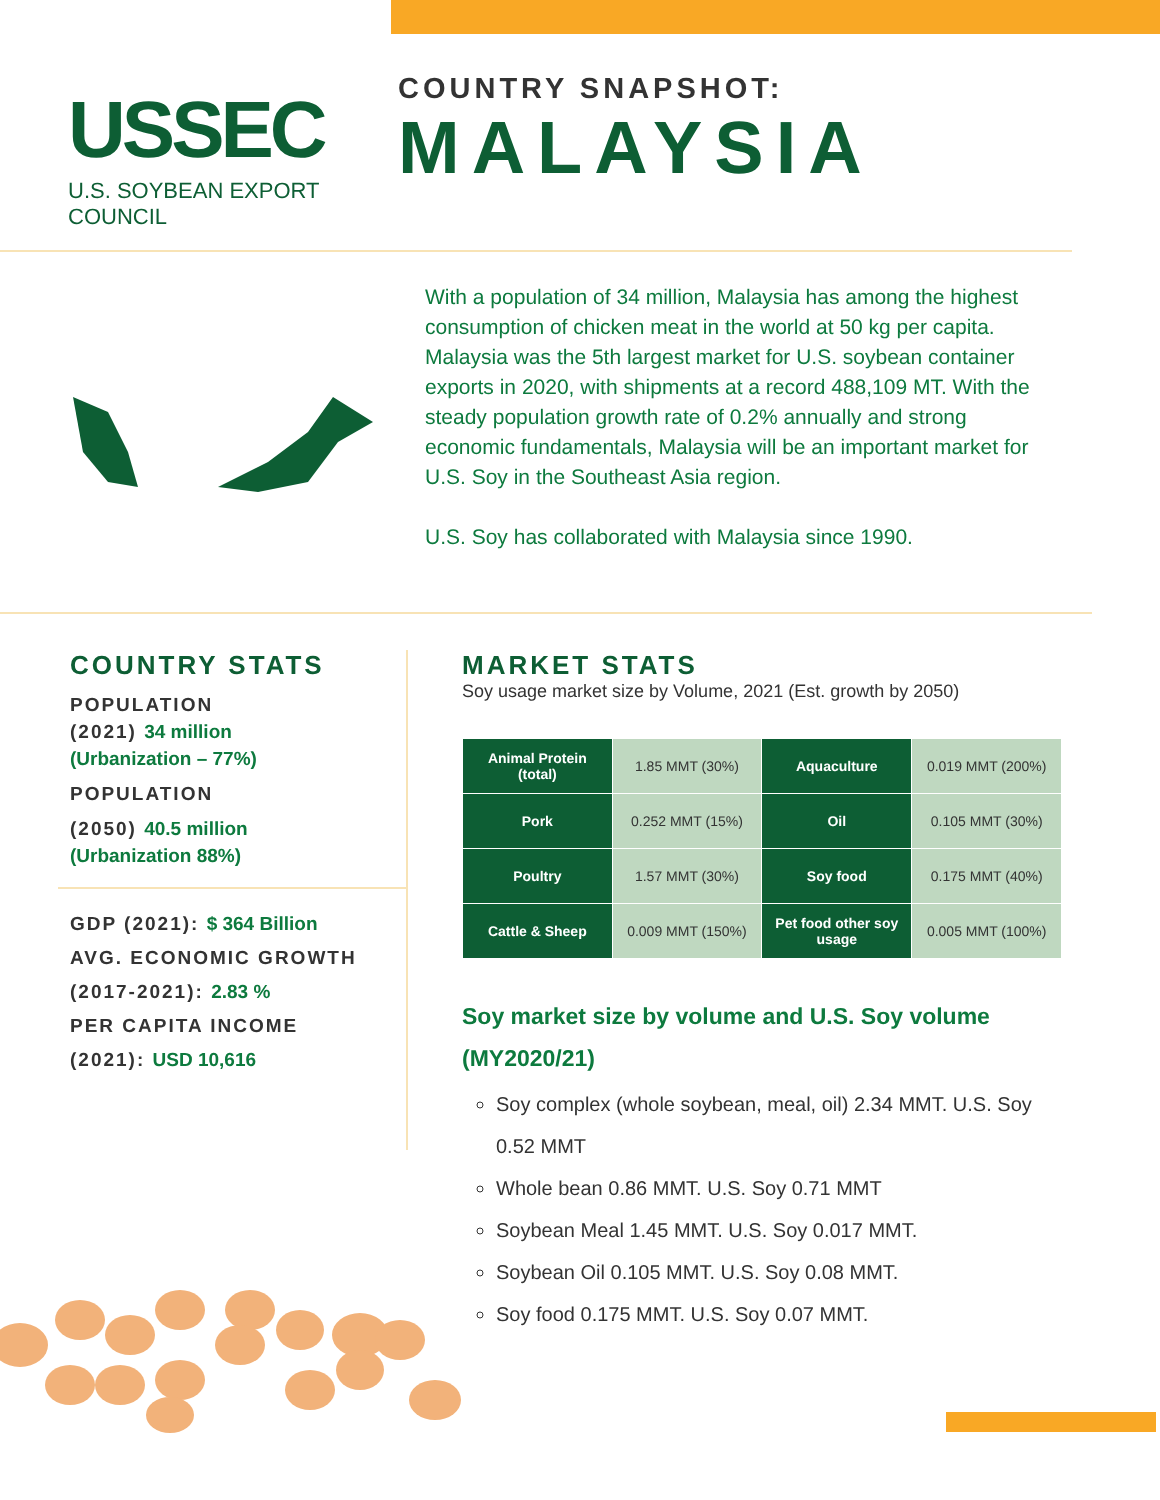USSEC
U.S. SOYBEAN EXPORT COUNCIL
COUNTRY SNAPSHOT:
MALAYSIA
With a population of 34 million, Malaysia has among the highest consumption of chicken meat in the world at 50 kg per capita. Malaysia was the 5th largest market for U.S. soybean container exports in 2020, with shipments at a record 488,109 MT. With the steady population growth rate of 0.2% annually and strong economic fundamentals, Malaysia will be an important market for U.S. Soy in the Southeast Asia region.
U.S. Soy has collaborated with Malaysia since 1990.
COUNTRY STATS
POPULATION
(2021) 34 million
(Urbanization – 77%)
POPULATION
(2050) 40.5 million
(Urbanization 88%)
GDP (2021): $ 364 Billion
AVG. ECONOMIC GROWTH
(2017-2021): 2.83 %
PER CAPITA INCOME
(2021): USD 10,616
MARKET STATS
Soy usage market size by Volume, 2021 (Est. growth by 2050)
| Animal Protein (total) | 1.85 MMT (30%) | Aquaculture | 0.019 MMT (200%) |
| Pork | 0.252 MMT (15%) | Oil | 0.105 MMT (30%) |
| Poultry | 1.57 MMT (30%) | Soy food | 0.175 MMT (40%) |
| Cattle & Sheep | 0.009 MMT (150%) | Pet food other soy usage | 0.005 MMT (100%) |
Soy market size by volume and U.S. Soy volume (MY2020/21)
Soy complex (whole soybean, meal, oil) 2.34 MMT. U.S. Soy 0.52 MMT
Whole bean 0.86 MMT. U.S. Soy 0.71 MMT
Soybean Meal 1.45 MMT. U.S. Soy 0.017 MMT.
Soybean Oil 0.105 MMT. U.S. Soy 0.08 MMT.
Soy food 0.175 MMT. U.S. Soy 0.07 MMT.